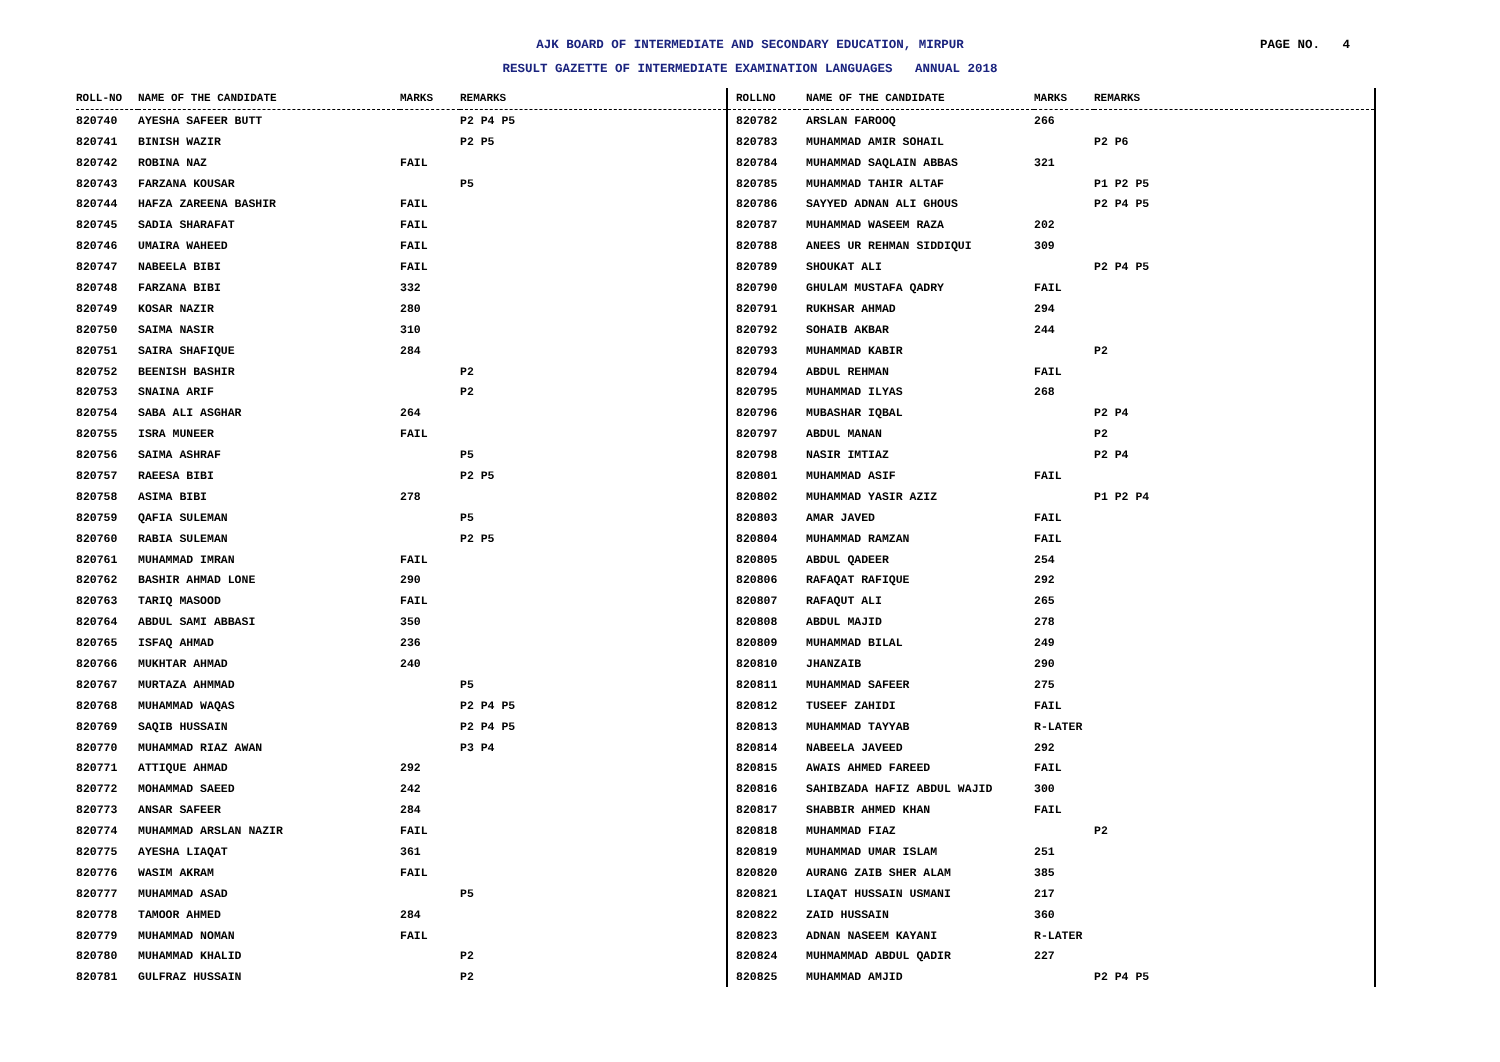AJK BOARD OF INTERMEDIATE AND SECONDARY EDUCATION, MIRPUR PAGE NO. 4
RESULT GAZETTE OF INTERMEDIATE EXAMINATION LANGUAGES ANNUAL 2018
| ROLL-NO | NAME OF THE CANDIDATE | MARKS | REMARKS |
| --- | --- | --- | --- |
| 820740 | AYESHA SAFEER BUTT | | P2 P4 P5 |
| 820741 | BINISH WAZIR | | P2 P5 |
| 820742 | ROBINA NAZ | FAIL | |
| 820743 | FARZANA KOUSAR | | P5 |
| 820744 | HAFZA ZAREENA BASHIR | FAIL | |
| 820745 | SADIA SHARAFAT | FAIL | |
| 820746 | UMAIRA WAHEED | FAIL | |
| 820747 | NABEELA BIBI | FAIL | |
| 820748 | FARZANA BIBI | 332 | |
| 820749 | KOSAR NAZIR | 280 | |
| 820750 | SAIMA NASIR | 310 | |
| 820751 | SAIRA SHAFIQUE | 284 | |
| 820752 | BEENISH BASHIR | | P2 |
| 820753 | SNAINA ARIF | | P2 |
| 820754 | SABA ALI ASGHAR | 264 | |
| 820755 | ISRA MUNEER | FAIL | |
| 820756 | SAIMA ASHRAF | | P5 |
| 820757 | RAEESA BIBI | | P2 P5 |
| 820758 | ASIMA BIBI | 278 | |
| 820759 | QAFIA SULEMAN | | P5 |
| 820760 | RABIA SULEMAN | | P2 P5 |
| 820761 | MUHAMMAD IMRAN | FAIL | |
| 820762 | BASHIR AHMAD LONE | 290 | |
| 820763 | TARIQ MASOOD | FAIL | |
| 820764 | ABDUL SAMI ABBASI | 350 | |
| 820765 | ISFAQ AHMAD | 236 | |
| 820766 | MUKHTAR AHMAD | 240 | |
| 820767 | MURTAZA AHMMAD | | P5 |
| 820768 | MUHAMMAD WAQAS | | P2 P4 P5 |
| 820769 | SAQIB HUSSAIN | | P2 P4 P5 |
| 820770 | MUHAMMAD RIAZ AWAN | | P3 P4 |
| 820771 | ATTIQUE AHMAD | 292 | |
| 820772 | MOHAMMAD SAEED | 242 | |
| 820773 | ANSAR SAFEER | 284 | |
| 820774 | MUHAMMAD ARSLAN NAZIR | FAIL | |
| 820775 | AYESHA LIAQAT | 361 | |
| 820776 | WASIM AKRAM | FAIL | |
| 820777 | MUHAMMAD ASAD | | P5 |
| 820778 | TAMOOR AHMED | 284 | |
| 820779 | MUHAMMAD NOMAN | FAIL | |
| 820780 | MUHAMMAD KHALID | | P2 |
| 820781 | GULFRAZ HUSSAIN | | P2 |
| ROLLNO | NAME OF THE CANDIDATE | MARKS | REMARKS |
| --- | --- | --- | --- |
| 820782 | ARSLAN FAROOQ | 266 | |
| 820783 | MUHAMMAD AMIR SOHAIL | | P2 P6 |
| 820784 | MUHAMMAD SAQLAIN ABBAS | 321 | |
| 820785 | MUHAMMAD TAHIR ALTAF | | P1 P2 P5 |
| 820786 | SAYYED ADNAN ALI GHOUS | | P2 P4 P5 |
| 820787 | MUHAMMAD WASEEM RAZA | 202 | |
| 820788 | ANEES UR REHMAN SIDDIQUI | 309 | |
| 820789 | SHOUKAT ALI | | P2 P4 P5 |
| 820790 | GHULAM MUSTAFA QADRY | FAIL | |
| 820791 | RUKHSAR AHMAD | 294 | |
| 820792 | SOHAIB AKBAR | 244 | |
| 820793 | MUHAMMAD KABIR | | P2 |
| 820794 | ABDUL REHMAN | FAIL | |
| 820795 | MUHAMMAD ILYAS | 268 | |
| 820796 | MUBASHAR IQBAL | | P2 P4 |
| 820797 | ABDUL MANAN | | P2 |
| 820798 | NASIR IMTIAZ | | P2 P4 |
| 820801 | MUHAMMAD ASIF | FAIL | |
| 820802 | MUHAMMAD YASIR AZIZ | | P1 P2 P4 |
| 820803 | AMAR JAVED | FAIL | |
| 820804 | MUHAMMAD RAMZAN | FAIL | |
| 820805 | ABDUL QADEER | 254 | |
| 820806 | RAFAQAT RAFIQUE | 292 | |
| 820807 | RAFAQUT ALI | 265 | |
| 820808 | ABDUL MAJID | 278 | |
| 820809 | MUHAMMAD BILAL | 249 | |
| 820810 | JHANZAIB | 290 | |
| 820811 | MUHAMMAD SAFEER | 275 | |
| 820812 | TUSEEF ZAHIDI | FAIL | |
| 820813 | MUHAMMAD TAYYAB | R-LATER | |
| 820814 | NABEELA JAVEED | 292 | |
| 820815 | AWAIS AHMED FAREED | FAIL | |
| 820816 | SAHIBZADA HAFIZ ABDUL WAJID | 300 | |
| 820817 | SHABBIR AHMED KHAN | FAIL | |
| 820818 | MUHAMMAD FIAZ | | P2 |
| 820819 | MUHAMMAD UMAR ISLAM | 251 | |
| 820820 | AURANG ZAIB SHER ALAM | 385 | |
| 820821 | LIAQAT HUSSAIN USMANI | 217 | |
| 820822 | ZAID HUSSAIN | 360 | |
| 820823 | ADNAN NASEEM KAYANI | R-LATER | |
| 820824 | MUHMAMMAD ABDUL QADIR | 227 | |
| 820825 | MUHAMMAD AMJID | | P2 P4 P5 |